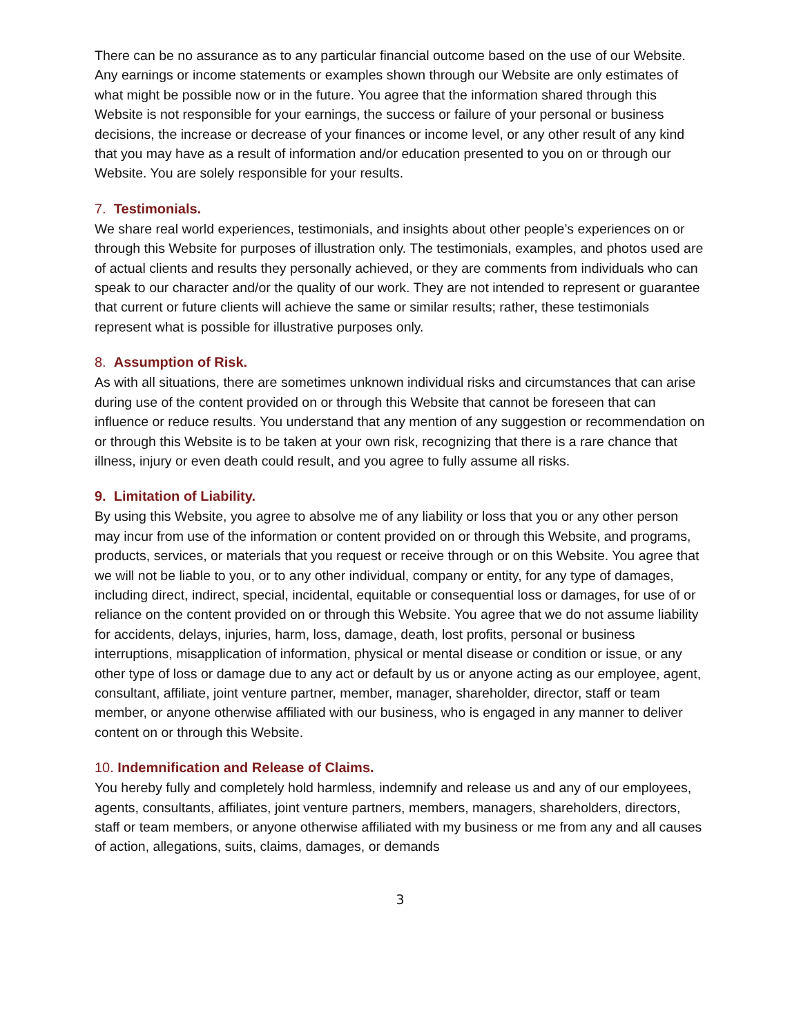There can be no assurance as to any particular financial outcome based on the use of our Website. Any earnings or income statements or examples shown through our Website are only estimates of what might be possible now or in the future. You agree that the information shared through this Website is not responsible for your earnings, the success or failure of your personal or business decisions, the increase or decrease of your finances or income level, or any other result of any kind that you may have as a result of information and/or education presented to you on or through our Website. You are solely responsible for your results.
7. Testimonials.
We share real world experiences, testimonials, and insights about other people’s experiences on or through this Website for purposes of illustration only. The testimonials, examples, and photos used are of actual clients and results they personally achieved, or they are comments from individuals who can speak to our character and/or the quality of our work. They are not intended to represent or guarantee that current or future clients will achieve the same or similar results; rather, these testimonials represent what is possible for illustrative purposes only.
8. Assumption of Risk.
As with all situations, there are sometimes unknown individual risks and circumstances that can arise during use of the content provided on or through this Website that cannot be foreseen that can influence or reduce results. You understand that any mention of any suggestion or recommendation on or through this Website is to be taken at your own risk, recognizing that there is a rare chance that illness, injury or even death could result, and you agree to fully assume all risks.
9. Limitation of Liability.
By using this Website, you agree to absolve me of any liability or loss that you or any other person may incur from use of the information or content provided on or through this Website, and programs, products, services, or materials that you request or receive through or on this Website. You agree that we will not be liable to you, or to any other individual, company or entity, for any type of damages, including direct, indirect, special, incidental, equitable or consequential loss or damages, for use of or reliance on the content provided on or through this Website. You agree that we do not assume liability for accidents, delays, injuries, harm, loss, damage, death, lost profits, personal or business interruptions, misapplication of information, physical or mental disease or condition or issue, or any other type of loss or damage due to any act or default by us or anyone acting as our employee, agent, consultant, affiliate, joint venture partner, member, manager, shareholder, director, staff or team member, or anyone otherwise affiliated with our business, who is engaged in any manner to deliver content on or through this Website.
10. Indemnification and Release of Claims.
You hereby fully and completely hold harmless, indemnify and release us and any of our employees, agents, consultants, affiliates, joint venture partners, members, managers, shareholders, directors, staff or team members, or anyone otherwise affiliated with my business or me from any and all causes of action, allegations, suits, claims, damages, or demands
3